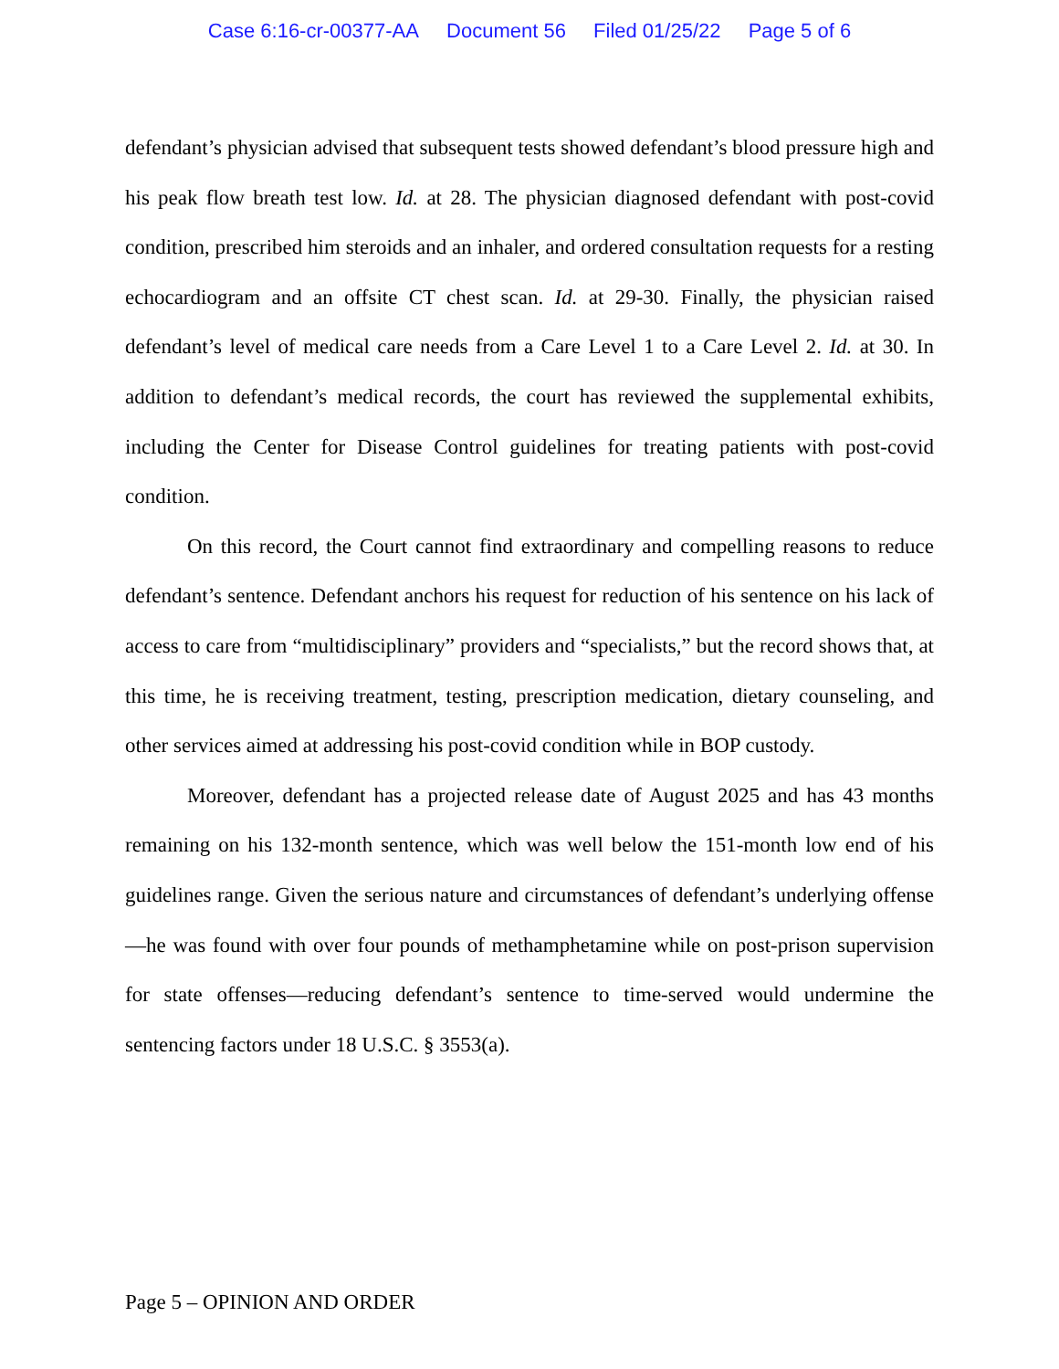Case 6:16-cr-00377-AA Document 56 Filed 01/25/22 Page 5 of 6
defendant’s physician advised that subsequent tests showed defendant’s blood pressure high and his peak flow breath test low. Id. at 28. The physician diagnosed defendant with post-covid condition, prescribed him steroids and an inhaler, and ordered consultation requests for a resting echocardiogram and an offsite CT chest scan. Id. at 29-30. Finally, the physician raised defendant’s level of medical care needs from a Care Level 1 to a Care Level 2. Id. at 30. In addition to defendant’s medical records, the court has reviewed the supplemental exhibits, including the Center for Disease Control guidelines for treating patients with post-covid condition.
On this record, the Court cannot find extraordinary and compelling reasons to reduce defendant’s sentence. Defendant anchors his request for reduction of his sentence on his lack of access to care from “multidisciplinary” providers and “specialists,” but the record shows that, at this time, he is receiving treatment, testing, prescription medication, dietary counseling, and other services aimed at addressing his post-covid condition while in BOP custody.
Moreover, defendant has a projected release date of August 2025 and has 43 months remaining on his 132-month sentence, which was well below the 151-month low end of his guidelines range. Given the serious nature and circumstances of defendant’s underlying offense—he was found with over four pounds of methamphetamine while on post-prison supervision for state offenses—reducing defendant’s sentence to time-served would undermine the sentencing factors under 18 U.S.C. § 3553(a).
Page 5 – OPINION AND ORDER